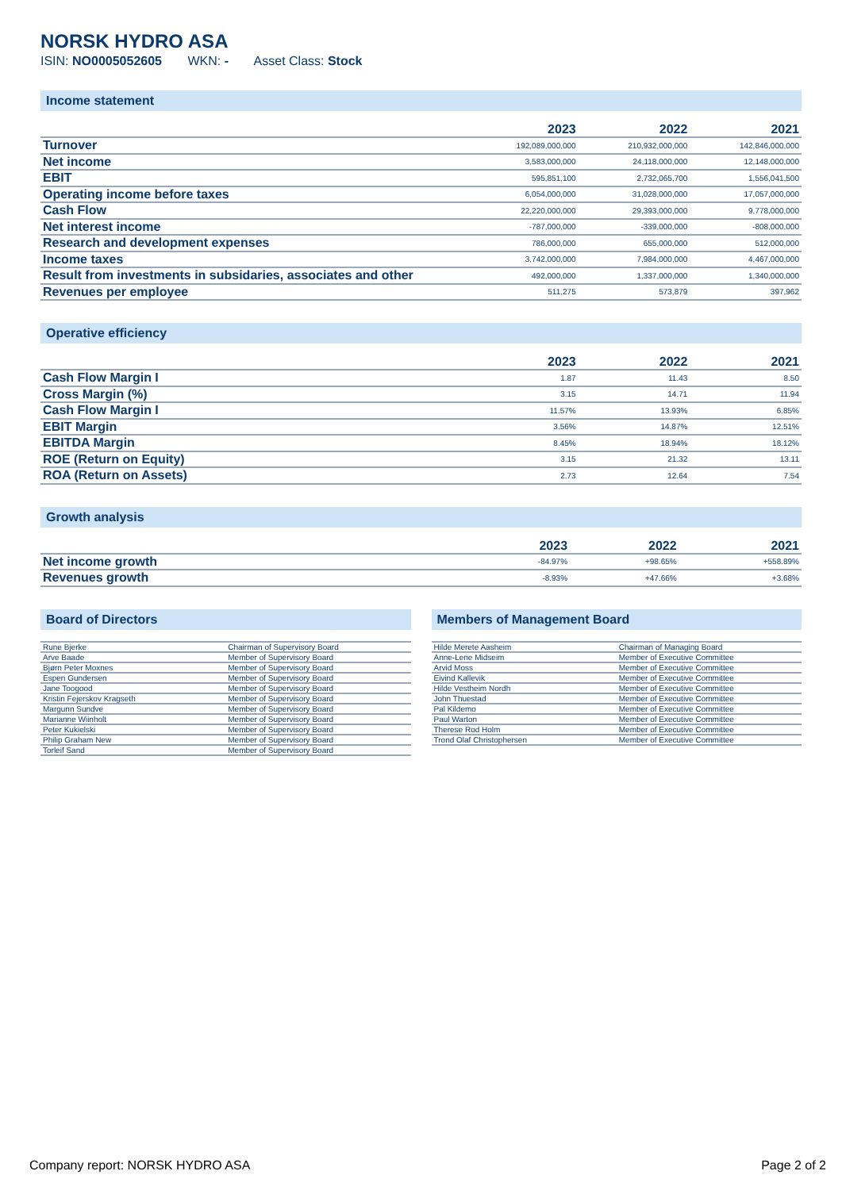NORSK HYDRO ASA
ISIN: NO0005052605 WKN: - Asset Class: Stock
Income statement
| | 2023 | 2022 | 2021 |
| --- | --- | --- | --- |
| Turnover | 192,089,000,000 | 210,932,000,000 | 142,846,000,000 |
| Net income | 3,583,000,000 | 24,118,000,000 | 12,148,000,000 |
| EBIT | 595,851,100 | 2,732,065,700 | 1,556,041,500 |
| Operating income before taxes | 6,054,000,000 | 31,028,000,000 | 17,057,000,000 |
| Cash Flow | 22,220,000,000 | 29,393,000,000 | 9,778,000,000 |
| Net interest income | -787,000,000 | -339,000,000 | -808,000,000 |
| Research and development expenses | 786,000,000 | 655,000,000 | 512,000,000 |
| Income taxes | 3,742,000,000 | 7,984,000,000 | 4,467,000,000 |
| Result from investments in subsidaries, associates and other | 492,000,000 | 1,337,000,000 | 1,340,000,000 |
| Revenues per employee | 511,275 | 573,879 | 397,962 |
Operative efficiency
| | 2023 | 2022 | 2021 |
| --- | --- | --- | --- |
| Cash Flow Margin I | 1.87 | 11.43 | 8.50 |
| Cross Margin (%) | 3.15 | 14.71 | 11.94 |
| Cash Flow Margin I | 11.57% | 13.93% | 6.85% |
| EBIT Margin | 3.56% | 14.87% | 12.51% |
| EBITDA Margin | 8.45% | 18.94% | 18.12% |
| ROE (Return on Equity) | 3.15 | 21.32 | 13.11 |
| ROA (Return on Assets) | 2.73 | 12.64 | 7.54 |
Growth analysis
| | 2023 | 2022 | 2021 |
| --- | --- | --- | --- |
| Net income growth | -84.97% | +98.65% | +558.89% |
| Revenues growth | -8.93% | +47.66% | +3.68% |
Board of Directors
| Rune Bjerke | Chairman of Supervisory Board |
| Arve Baade | Member of Supervisory Board |
| Bjørn Peter Moxnes | Member of Supervisory Board |
| Espen Gundersen | Member of Supervisory Board |
| Jane Toogood | Member of Supervisory Board |
| Kristin Fejerskov Kragseth | Member of Supervisory Board |
| Margunn Sundve | Member of Supervisory Board |
| Marianne Wiinholt | Member of Supervisory Board |
| Peter Kukielski | Member of Supervisory Board |
| Philip Graham New | Member of Supervisory Board |
| Torleif Sand | Member of Supervisory Board |
Members of Management Board
| Hilde Merete Aasheim | Chairman of Managing Board |
| Anne-Lene Midseim | Member of Executive Committee |
| Arvid Moss | Member of Executive Committee |
| Eivind Kallevik | Member of Executive Committee |
| Hilde Vestheim Nordh | Member of Executive Committee |
| John Thuestad | Member of Executive Committee |
| Pal Kildemo | Member of Executive Committee |
| Paul Warton | Member of Executive Committee |
| Therese Rod Holm | Member of Executive Committee |
| Trond Olaf Christophersen | Member of Executive Committee |
Company report: NORSK HYDRO ASA Page 2 of 2